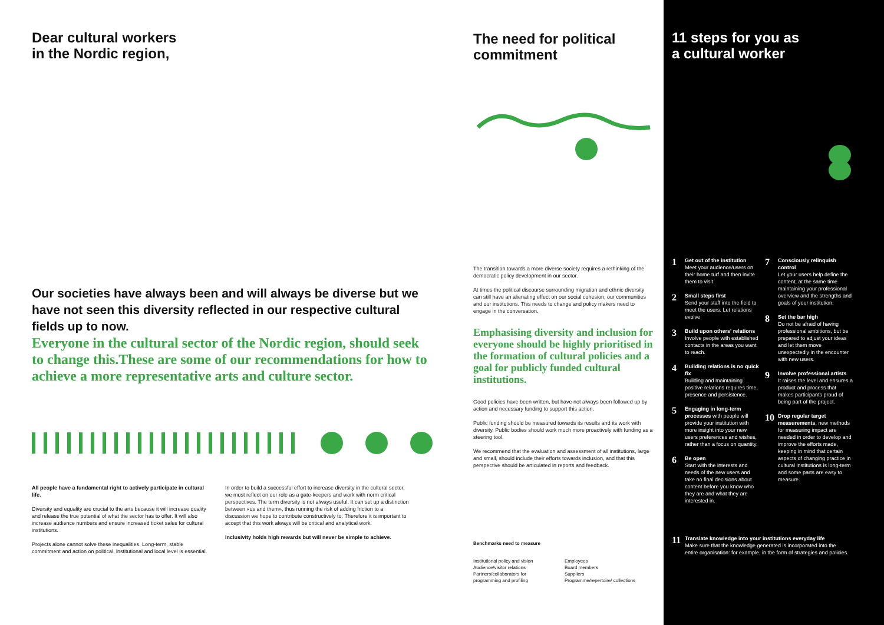Dear cultural workers
in the Nordic region,
Our societies have always been and will always be diverse but we have not seen this diversity reflected in our respective cultural fields up to now.
Everyone in the cultural sector of the Nordic region, should seek to change this.These are some of our recommendations for how to achieve a more representative arts and culture sector.
All people have a fundamental right to actively participate in cultural life.
Diversity and equality are crucial to the arts because it will increase quality and release the true potential of what the sector has to offer. It will also increase audience numbers and ensure increased ticket sales for cultural institutions.
Projects alone cannot solve these inequalities. Long-term, stable commitment and action on political, institutional and local level is essential.
In order to build a successful effort to increase diversity in the cultural sector, we must reflect on our role as a gate-keepers and work with norm critical perspectives. The term diversity is not always useful. It can set up a distinction between «us and them», thus running the risk of adding friction to a discussion we hope to contribute constructively to. Therefore it is important to accept that this work always will be critical and analytical work.
Inclusivity holds high rewards but will never be simple to achieve.
The need for political commitment
The transition towards a more diverse society requires a rethinking of the democratic policy development in our sector.
At times the political discourse surrounding migration and ethnic diversity can still have an alienating effect on our social cohesion, our communities and our institutions. This needs to change and policy makers need to engage in the conversation.
Emphasising diversity and inclusion for everyone should be highly prioritised in the formation of cultural policies and a goal for publicly funded cultural institutions.
Good policies have been written, but have not always been followed up by action and necessary funding to support this action.
Public funding should be measured towards its results and its work with diversity. Public bodies should work much more proactively with funding as a steering tool.
We recommend that the evaluation and assessment of all institutions, large and small, should include their efforts towards inclusion, and that this perspective should be articulated in reports and feedback.
Benchmarks need to measure
Institutional policy and vision
Audience/visitor relations
Partners/collaborators for
programming and profiling
Employees
Board members
Suppliers
Programme/repertoire/ collections
11 steps for you as
a cultural worker
1
Get out of the institution
Meet your audience/users on their home turf and then invite them to visit.
2
Small steps first
Send your staff into the field to meet the users. Let relations evolve
3
Build upon others' relations
Involve people with established contacts in the areas you want to reach.
4
Building relations is no quick fix
Building and maintaining positive relations requires time, presence and persistence.
5
Engaging in long-term processes with people will provide your institution with more insight into your new users preferences and wishes, rather than a focus on quantity.
6
Be open
Start with the interests and needs of the new users and take no final decisions about content before you know who they are and what they are interested in.
7
Consciously relinquish control
Let your users help define the content, at the same time maintaining your professional overview and the strengths and goals of your institution.
8
Set the bar high
Do not be afraid of having professional ambitions, but be prepared to adjust your ideas and let them move unexpectedly in the encounter with new users.
9
Involve professional artists
It raises the level and ensures a product and process that makes participants proud of being part of the project.
10
Drop regular target measurements, new methods for measuring impact are needed in order to develop and improve the efforts made, keeping in mind that certain aspects of changing practice in cultural institutions is long-term and some parts are easy to measure.
11
Translate knowledge into your institutions everyday life
Make sure that the knowledge generated is incorporated into the entire organisation: for example, in the form of strategies and policies.